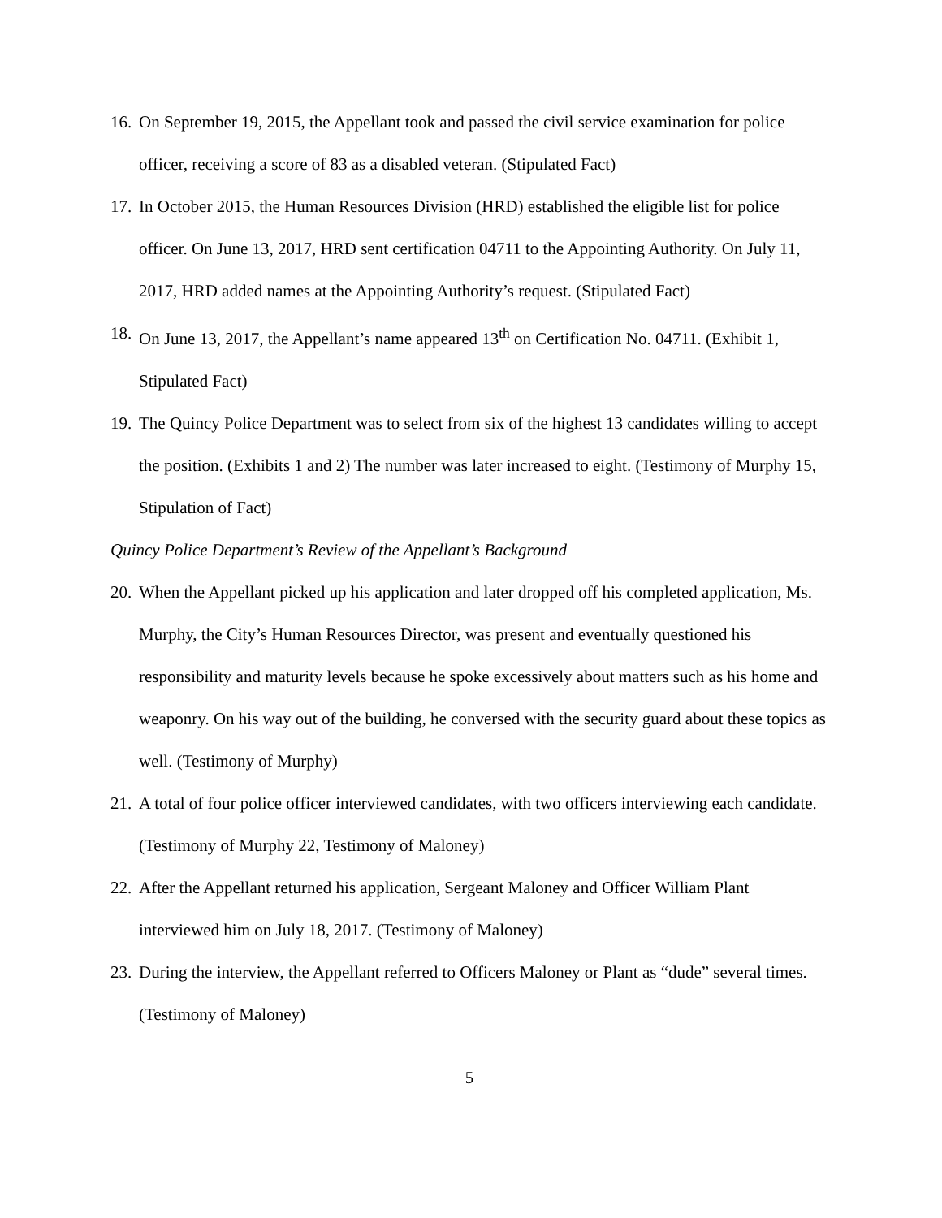16. On September 19, 2015, the Appellant took and passed the civil service examination for police officer, receiving a score of 83 as a disabled veteran. (Stipulated Fact)
17. In October 2015, the Human Resources Division (HRD) established the eligible list for police officer. On June 13, 2017, HRD sent certification 04711 to the Appointing Authority. On July 11, 2017, HRD added names at the Appointing Authority’s request. (Stipulated Fact)
18. On June 13, 2017, the Appellant’s name appeared 13<sup>th</sup> on Certification No. 04711. (Exhibit 1, Stipulated Fact)
19. The Quincy Police Department was to select from six of the highest 13 candidates willing to accept the position. (Exhibits 1 and 2) The number was later increased to eight. (Testimony of Murphy 15, Stipulation of Fact)
Quincy Police Department’s Review of the Appellant’s Background
20. When the Appellant picked up his application and later dropped off his completed application, Ms. Murphy, the City’s Human Resources Director, was present and eventually questioned his responsibility and maturity levels because he spoke excessively about matters such as his home and weaponry. On his way out of the building, he conversed with the security guard about these topics as well. (Testimony of Murphy)
21. A total of four police officer interviewed candidates, with two officers interviewing each candidate. (Testimony of Murphy 22, Testimony of Maloney)
22. After the Appellant returned his application, Sergeant Maloney and Officer William Plant interviewed him on July 18, 2017. (Testimony of Maloney)
23. During the interview, the Appellant referred to Officers Maloney or Plant as “dude” several times. (Testimony of Maloney)
5